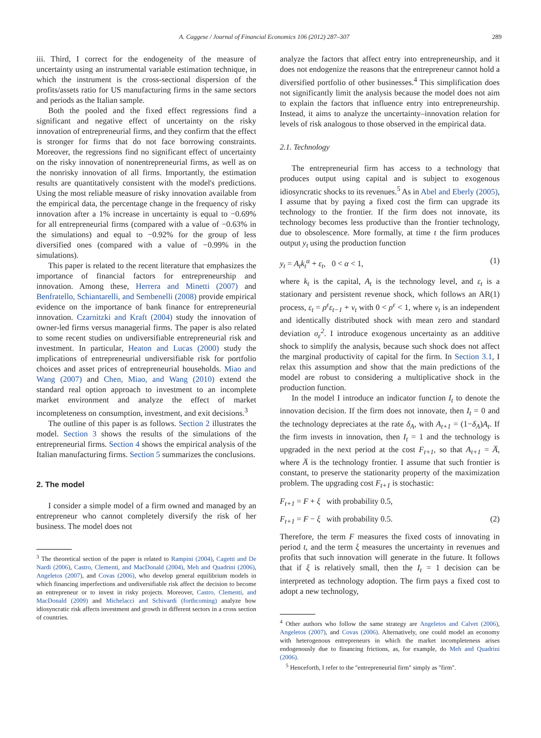A. Caggese / Journal of Financial Economics 106 (2012) 287–307 289
iii. Third, I correct for the endogeneity of the measure of uncertainty using an instrumental variable estimation technique, in which the instrument is the cross-sectional dispersion of the profits/assets ratio for US manufacturing firms in the same sectors and periods as the Italian sample.
Both the pooled and the fixed effect regressions find a significant and negative effect of uncertainty on the risky innovation of entrepreneurial firms, and they confirm that the effect is stronger for firms that do not face borrowing constraints. Moreover, the regressions find no significant effect of uncertainty on the risky innovation of nonentrepreneurial firms, as well as on the nonrisky innovation of all firms. Importantly, the estimation results are quantitatively consistent with the model's predictions. Using the most reliable measure of risky innovation available from the empirical data, the percentage change in the frequency of risky innovation after a 1% increase in uncertainty is equal to −0.69% for all entrepreneurial firms (compared with a value of −0.63% in the simulations) and equal to −0.92% for the group of less diversified ones (compared with a value of −0.99% in the simulations).
This paper is related to the recent literature that emphasizes the importance of financial factors for entrepreneurship and innovation. Among these, Herrera and Minetti (2007) and Benfratello, Schiantarelli, and Sembenelli (2008) provide empirical evidence on the importance of bank finance for entrepreneurial innovation. Czarnitzki and Kraft (2004) study the innovation of owner-led firms versus managerial firms. The paper is also related to some recent studies on undiversifiable entrepreneurial risk and investment. In particular, Heaton and Lucas (2000) study the implications of entrepreneurial undiversifiable risk for portfolio choices and asset prices of entrepreneurial households. Miao and Wang (2007) and Chen, Miao, and Wang (2010) extend the standard real option approach to investment to an incomplete market environment and analyze the effect of market incompleteness on consumption, investment, and exit decisions.<sup>3</sup>
The outline of this paper is as follows. Section 2 illustrates the model. Section 3 shows the results of the simulations of the entrepreneurial firms. Section 4 shows the empirical analysis of the Italian manufacturing firms. Section 5 summarizes the conclusions.
2. The model
I consider a simple model of a firm owned and managed by an entrepreneur who cannot completely diversify the risk of her business. The model does not
<sup>3</sup> The theoretical section of the paper is related to Rampini (2004), Cagetti and De Nardi (2006), Castro, Clementi, and MacDonald (2004), Meh and Quadrini (2006), Angeletos (2007), and Covas (2006), who develop general equilibrium models in which financing imperfections and undiversifiable risk affect the decision to become an entrepreneur or to invest in risky projects. Moreover, Castro, Clementi, and MacDonald (2009) and Michelacci and Schivardi (forthcoming) analyze how idiosyncratic risk affects investment and growth in different sectors in a cross section of countries.
analyze the factors that affect entry into entrepreneurship, and it does not endogenize the reasons that the entrepreneur cannot hold a diversified portfolio of other businesses.<sup>4</sup> This simplification does not significantly limit the analysis because the model does not aim to explain the factors that influence entry into entrepreneurship. Instead, it aims to analyze the uncertainty–innovation relation for levels of risk analogous to those observed in the empirical data.
2.1. Technology
The entrepreneurial firm has access to a technology that produces output using capital and is subject to exogenous idiosyncratic shocks to its revenues.<sup>5</sup> As in Abel and Eberly (2005), I assume that by paying a fixed cost the firm can upgrade its technology to the frontier. If the firm does not innovate, its technology becomes less productive than the frontier technology, due to obsolescence. More formally, at time t the firm produces output y<sub>t</sub> using the production function
y<sub>t</sub> = A<sub>t</sub>k<sub>t</sub><sup>α</sup> + ε<sub>t</sub>, 0 < α < 1, (1)
where k<sub>t</sub> is the capital, A<sub>t</sub> is the technology level, and ε<sub>t</sub> is a stationary and persistent revenue shock, which follows an AR(1) process, ε<sub>t</sub> = ρ<sup>ε</sup>ε<sub>t−1</sub> + v<sub>t</sub> with 0 < ρ<sup>ε</sup> < 1, where v<sub>t</sub> is an independent and identically distributed shock with mean zero and standard deviation σ<sub>ε</sub><sup>2</sup>. I introduce exogenous uncertainty as an additive shock to simplify the analysis, because such shock does not affect the marginal productivity of capital for the firm. In Section 3.1, I relax this assumption and show that the main predictions of the model are robust to considering a multiplicative shock in the production function.
In the model I introduce an indicator function I<sub>t</sub> to denote the innovation decision. If the firm does not innovate, then I<sub>t</sub> = 0 and the technology depreciates at the rate δ<sub>A</sub>, with A<sub>t+1</sub> = (1−δ<sub>A</sub>)A<sub>t</sub>. If the firm invests in innovation, then I<sub>t</sub> = 1 and the technology is upgraded in the next period at the cost F<sub>t+1</sub>, so that A<sub>t+1</sub> = A̅, where A̅ is the technology frontier. I assume that such frontier is constant, to preserve the stationarity property of the maximization problem. The upgrading cost F<sub>t+1</sub> is stochastic:
F<sub>t+1</sub> = F + ξ with probability 0.5,
F<sub>t+1</sub> = F − ξ with probability 0.5. (2)
Therefore, the term F measures the fixed costs of innovating in period t, and the term ξ measures the uncertainty in revenues and profits that such innovation will generate in the future. It follows that if ξ is relatively small, then the I<sub>t</sub> = 1 decision can be interpreted as technology adoption. The firm pays a fixed cost to adopt a new technology,
<sup>4</sup> Other authors who follow the same strategy are Angeletos and Calvet (2006), Angeletos (2007), and Covas (2006). Alternatively, one could model an economy with heterogenous entrepreneurs in which the market incompleteness arises endogenously due to financing frictions, as, for example, do Meh and Quadrini (2006).
<sup>5</sup> Henceforth, I refer to the ''entrepreneurial firm'' simply as ''firm''.